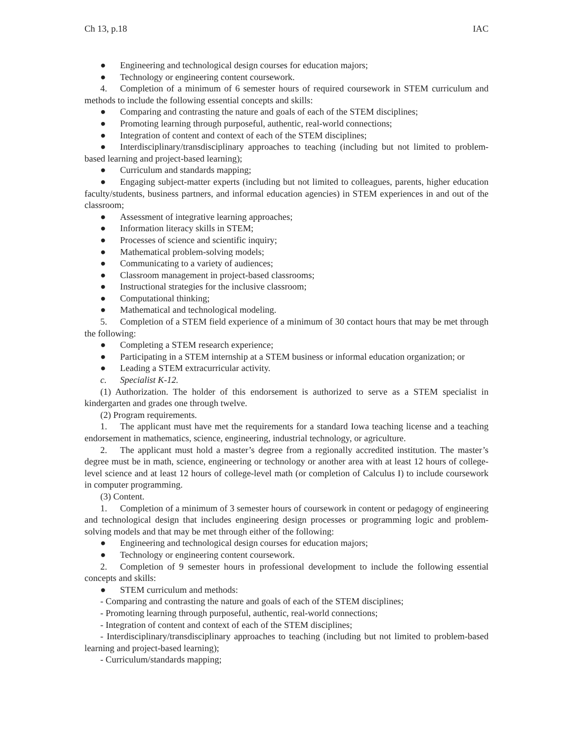Ch 13, p.18 IAC
● Engineering and technological design courses for education majors;
● Technology or engineering content coursework.
4. Completion of a minimum of 6 semester hours of required coursework in STEM curriculum and methods to include the following essential concepts and skills:
● Comparing and contrasting the nature and goals of each of the STEM disciplines;
● Promoting learning through purposeful, authentic, real-world connections;
● Integration of content and context of each of the STEM disciplines;
● Interdisciplinary/transdisciplinary approaches to teaching (including but not limited to problem-based learning and project-based learning);
● Curriculum and standards mapping;
● Engaging subject-matter experts (including but not limited to colleagues, parents, higher education faculty/students, business partners, and informal education agencies) in STEM experiences in and out of the classroom;
● Assessment of integrative learning approaches;
● Information literacy skills in STEM;
● Processes of science and scientific inquiry;
● Mathematical problem-solving models;
● Communicating to a variety of audiences;
● Classroom management in project-based classrooms;
● Instructional strategies for the inclusive classroom;
● Computational thinking;
● Mathematical and technological modeling.
5. Completion of a STEM field experience of a minimum of 30 contact hours that may be met through the following:
● Completing a STEM research experience;
● Participating in a STEM internship at a STEM business or informal education organization; or
● Leading a STEM extracurricular activity.
c. Specialist K-12.
(1) Authorization. The holder of this endorsement is authorized to serve as a STEM specialist in kindergarten and grades one through twelve.
(2) Program requirements.
1. The applicant must have met the requirements for a standard Iowa teaching license and a teaching endorsement in mathematics, science, engineering, industrial technology, or agriculture.
2. The applicant must hold a master’s degree from a regionally accredited institution. The master’s degree must be in math, science, engineering or technology or another area with at least 12 hours of college-level science and at least 12 hours of college-level math (or completion of Calculus I) to include coursework in computer programming.
(3) Content.
1. Completion of a minimum of 3 semester hours of coursework in content or pedagogy of engineering and technological design that includes engineering design processes or programming logic and problem-solving models and that may be met through either of the following:
● Engineering and technological design courses for education majors;
● Technology or engineering content coursework.
2. Completion of 9 semester hours in professional development to include the following essential concepts and skills:
● STEM curriculum and methods:
- Comparing and contrasting the nature and goals of each of the STEM disciplines;
- Promoting learning through purposeful, authentic, real-world connections;
- Integration of content and context of each of the STEM disciplines;
- Interdisciplinary/transdisciplinary approaches to teaching (including but not limited to problem-based learning and project-based learning);
- Curriculum/standards mapping;